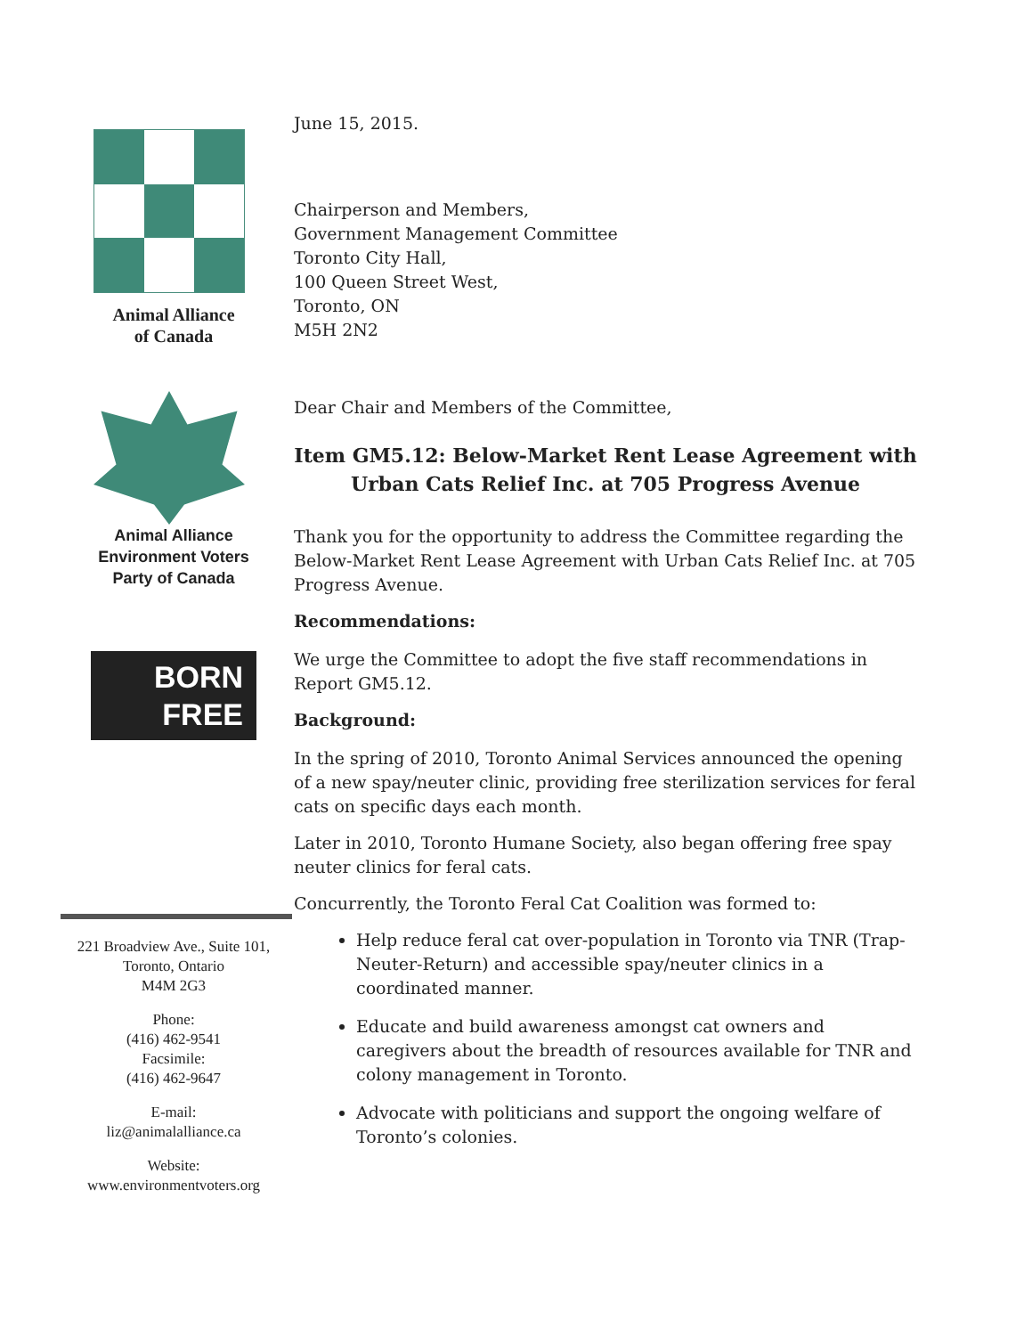Animal Alliance
of Canada
Animal Alliance
Environment Voters
Party of Canada
BORN
FREE
221 Broadview Ave., Suite 101,
Toronto, Ontario
M4M 2G3
Phone:
(416) 462-9541
Facsimile:
(416) 462-9647
E-mail:
liz@animalalliance.ca
Website:
www.environmentvoters.org
June 15, 2015.
Chairperson and Members,
Government Management Committee
Toronto City Hall,
100 Queen Street West,
Toronto, ON
M5H 2N2
Dear Chair and Members of the Committee,
Item GM5.12: Below-Market Rent Lease Agreement with Urban Cats Relief Inc. at 705 Progress Avenue
Thank you for the opportunity to address the Committee regarding the Below-Market Rent Lease Agreement with Urban Cats Relief Inc. at 705 Progress Avenue.
Recommendations:
We urge the Committee to adopt the five staff recommendations in Report GM5.12.
Background:
In the spring of 2010, Toronto Animal Services announced the opening of a new spay/neuter clinic, providing free sterilization services for feral cats on specific days each month.
Later in 2010, Toronto Humane Society, also began offering free spay neuter clinics for feral cats.
Concurrently, the Toronto Feral Cat Coalition was formed to:
Help reduce feral cat over-population in Toronto via TNR (Trap-Neuter-Return) and accessible spay/neuter clinics in a coordinated manner.
Educate and build awareness amongst cat owners and caregivers about the breadth of resources available for TNR and colony management in Toronto.
Advocate with politicians and support the ongoing welfare of Toronto’s colonies.